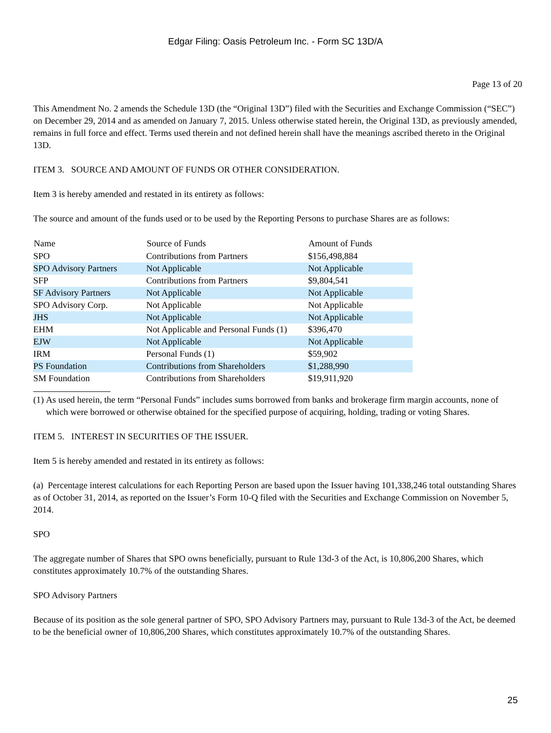Edgar Filing: Oasis Petroleum Inc. - Form SC 13D/A
Page 13 of 20
This Amendment No. 2 amends the Schedule 13D (the “Original 13D”) filed with the Securities and Exchange Commission (“SEC”) on December 29, 2014 and as amended on January 7, 2015. Unless otherwise stated herein, the Original 13D, as previously amended, remains in full force and effect. Terms used therein and not defined herein shall have the meanings ascribed thereto in the Original 13D.
ITEM 3. SOURCE AND AMOUNT OF FUNDS OR OTHER CONSIDERATION.
Item 3 is hereby amended and restated in its entirety as follows:
The source and amount of the funds used or to be used by the Reporting Persons to purchase Shares are as follows:
| Name | Source of Funds | Amount of Funds |
| --- | --- | --- |
| SPO | Contributions from Partners | $156,498,884 |
| SPO Advisory Partners | Not Applicable | Not Applicable |
| SFP | Contributions from Partners | $9,804,541 |
| SF Advisory Partners | Not Applicable | Not Applicable |
| SPO Advisory Corp. | Not Applicable | Not Applicable |
| JHS | Not Applicable | Not Applicable |
| EHM | Not Applicable and Personal Funds (1) | $396,470 |
| EJW | Not Applicable | Not Applicable |
| IRM | Personal Funds (1) | $59,902 |
| PS Foundation | Contributions from Shareholders | $1,288,990 |
| SM Foundation | Contributions from Shareholders | $19,911,920 |
(1)
As used herein, the term “Personal Funds” includes sums borrowed from banks and brokerage firm margin accounts, none of which were borrowed or otherwise obtained for the specified purpose of acquiring, holding, trading or voting Shares.
ITEM 5. INTEREST IN SECURITIES OF THE ISSUER.
Item 5 is hereby amended and restated in its entirety as follows:
(a) Percentage interest calculations for each Reporting Person are based upon the Issuer having 101,338,246 total outstanding Shares as of October 31, 2014, as reported on the Issuer’s Form 10-Q filed with the Securities and Exchange Commission on November 5, 2014.
SPO
The aggregate number of Shares that SPO owns beneficially, pursuant to Rule 13d-3 of the Act, is 10,806,200 Shares, which constitutes approximately 10.7% of the outstanding Shares.
SPO Advisory Partners
Because of its position as the sole general partner of SPO, SPO Advisory Partners may, pursuant to Rule 13d-3 of the Act, be deemed to be the beneficial owner of 10,806,200 Shares, which constitutes approximately 10.7% of the outstanding Shares.
25